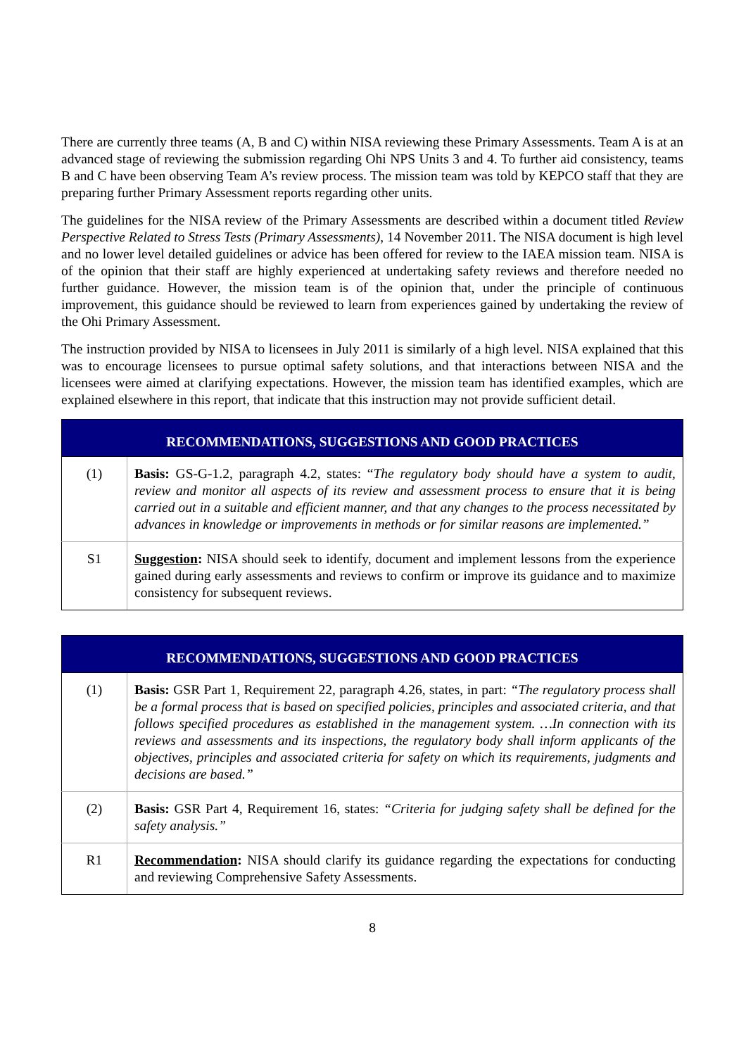There are currently three teams (A, B and C) within NISA reviewing these Primary Assessments. Team A is at an advanced stage of reviewing the submission regarding Ohi NPS Units 3 and 4. To further aid consistency, teams B and C have been observing Team A’s review process. The mission team was told by KEPCO staff that they are preparing further Primary Assessment reports regarding other units.
The guidelines for the NISA review of the Primary Assessments are described within a document titled Review Perspective Related to Stress Tests (Primary Assessments), 14 November 2011. The NISA document is high level and no lower level detailed guidelines or advice has been offered for review to the IAEA mission team. NISA is of the opinion that their staff are highly experienced at undertaking safety reviews and therefore needed no further guidance. However, the mission team is of the opinion that, under the principle of continuous improvement, this guidance should be reviewed to learn from experiences gained by undertaking the review of the Ohi Primary Assessment.
The instruction provided by NISA to licensees in July 2011 is similarly of a high level. NISA explained that this was to encourage licensees to pursue optimal safety solutions, and that interactions between NISA and the licensees were aimed at clarifying expectations. However, the mission team has identified examples, which are explained elsewhere in this report, that indicate that this instruction may not provide sufficient detail.
| RECOMMENDATIONS, SUGGESTIONS AND GOOD PRACTICES | |
| --- | --- |
| (1) | Basis: GS-G-1.2, paragraph 4.2, states: “ The regulatory body should have a system to audit, review and monitor all aspects of its review and assessment process to ensure that it is being carried out in a suitable and efficient manner, and that any changes to the process necessitated by advances in knowledge or improvements in methods or for similar reasons are implemented.” |
| S1 | Suggestion : NISA should seek to identify, document and implement lessons from the experience gained during early assessments and reviews to confirm or improve its guidance and to maximize consistency for subsequent reviews. |
| RECOMMENDATIONS, SUGGESTIONS AND GOOD PRACTICES | |
| --- | --- |
| (1) | Basis: GSR Part 1, Requirement 22, paragraph 4.26, states, in part: “The regulatory process shall be a formal process that is based on specified policies, principles and associated criteria, and that follows specified procedures as established in the management system. …In connection with its reviews and assessments and its inspections, the regulatory body shall inform applicants of the objectives, principles and associated criteria for safety on which its requirements, judgments and decisions are based.” |
| (2) | Basis: GSR Part 4, Requirement 16, states: “Criteria for judging safety shall be defined for the safety analysis.” |
| R1 | Recommendation : NISA should clarify its guidance regarding the expectations for conducting and reviewing Comprehensive Safety Assessments. |
8